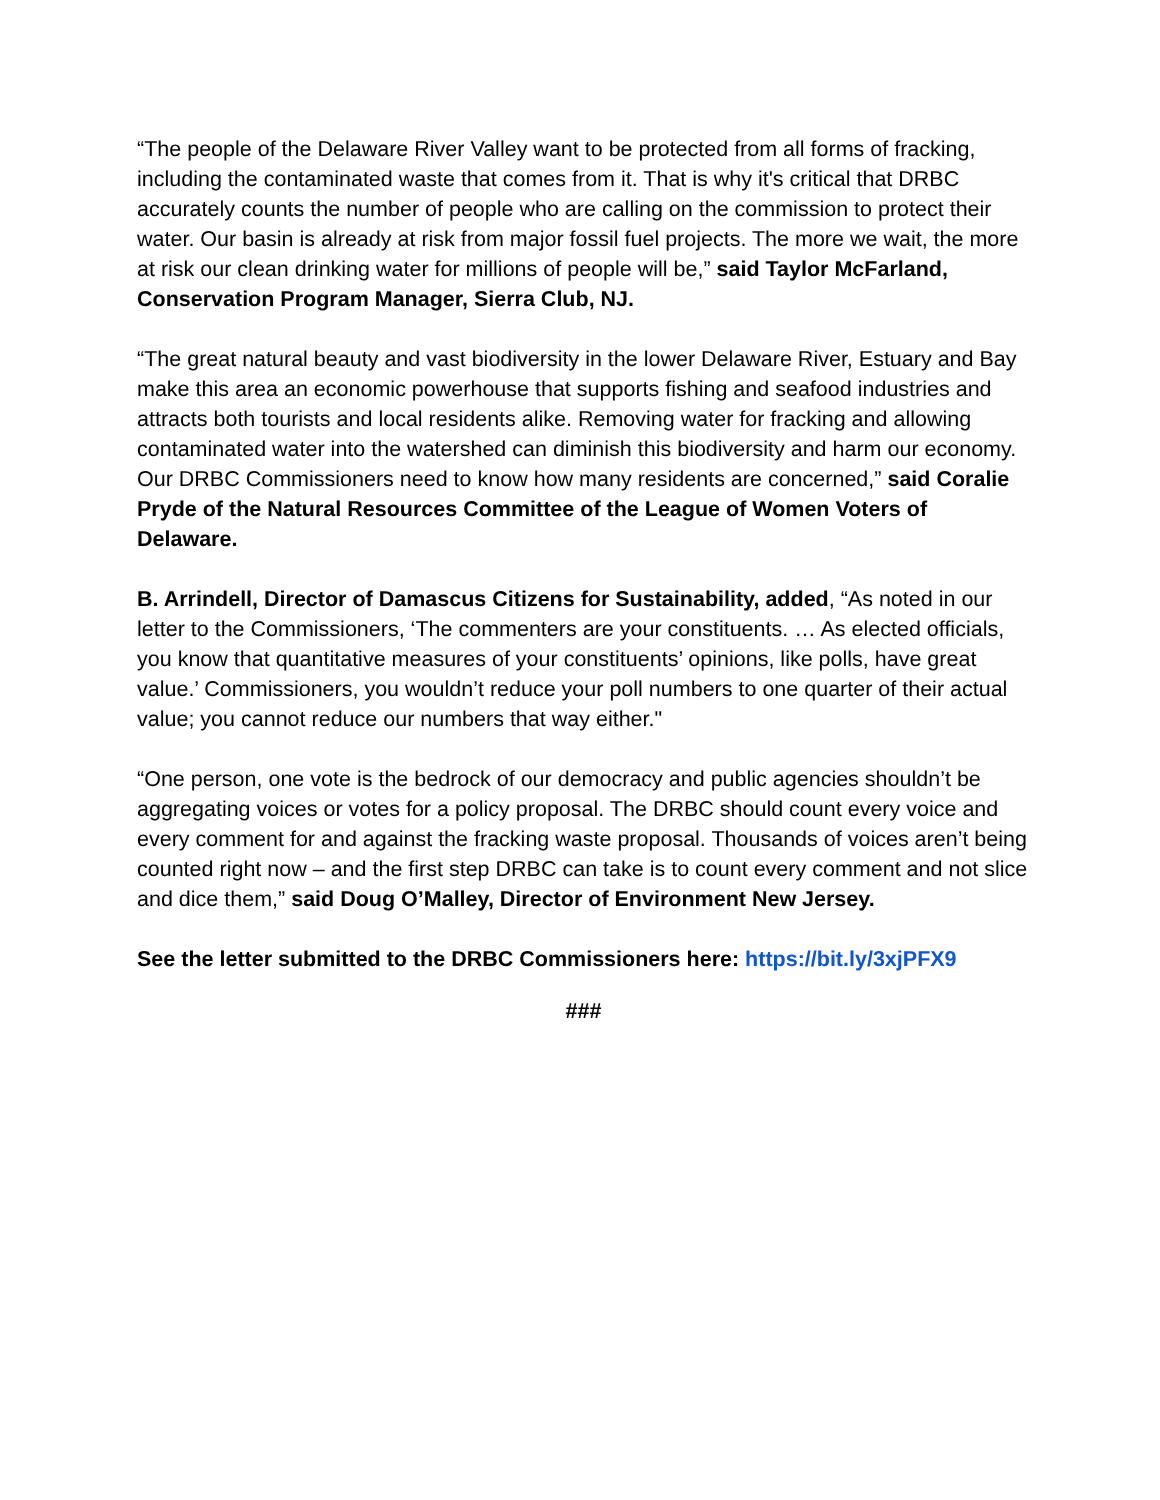“The people of the Delaware River Valley want to be protected from all forms of fracking, including the contaminated waste that comes from it. That is why it's critical that DRBC accurately counts the number of people who are calling on the commission to protect their water. Our basin is already at risk from major fossil fuel projects. The more we wait, the more at risk our clean drinking water for millions of people will be,” said Taylor McFarland, Conservation Program Manager, Sierra Club, NJ.
“The great natural beauty and vast biodiversity in the lower Delaware River, Estuary and Bay make this area an economic powerhouse that supports fishing and seafood industries and attracts both tourists and local residents alike. Removing water for fracking and allowing contaminated water into the watershed can diminish this biodiversity and harm our economy. Our DRBC Commissioners need to know how many residents are concerned,” said Coralie Pryde of the Natural Resources Committee of the League of Women Voters of Delaware.
B. Arrindell, Director of Damascus Citizens for Sustainability, added, “As noted in our letter to the Commissioners, ‘The commenters are your constituents. … As elected officials, you know that quantitative measures of your constituents’ opinions, like polls, have great value.’ Commissioners, you wouldn’t reduce your poll numbers to one quarter of their actual value; you cannot reduce our numbers that way either."
“One person, one vote is the bedrock of our democracy and public agencies shouldn’t be aggregating voices or votes for a policy proposal. The DRBC should count every voice and every comment for and against the fracking waste proposal. Thousands of voices aren’t being counted right now – and the first step DRBC can take is to count every comment and not slice and dice them,” said Doug O’Malley, Director of Environment New Jersey.
See the letter submitted to the DRBC Commissioners here: https://bit.ly/3xjPFX9
###